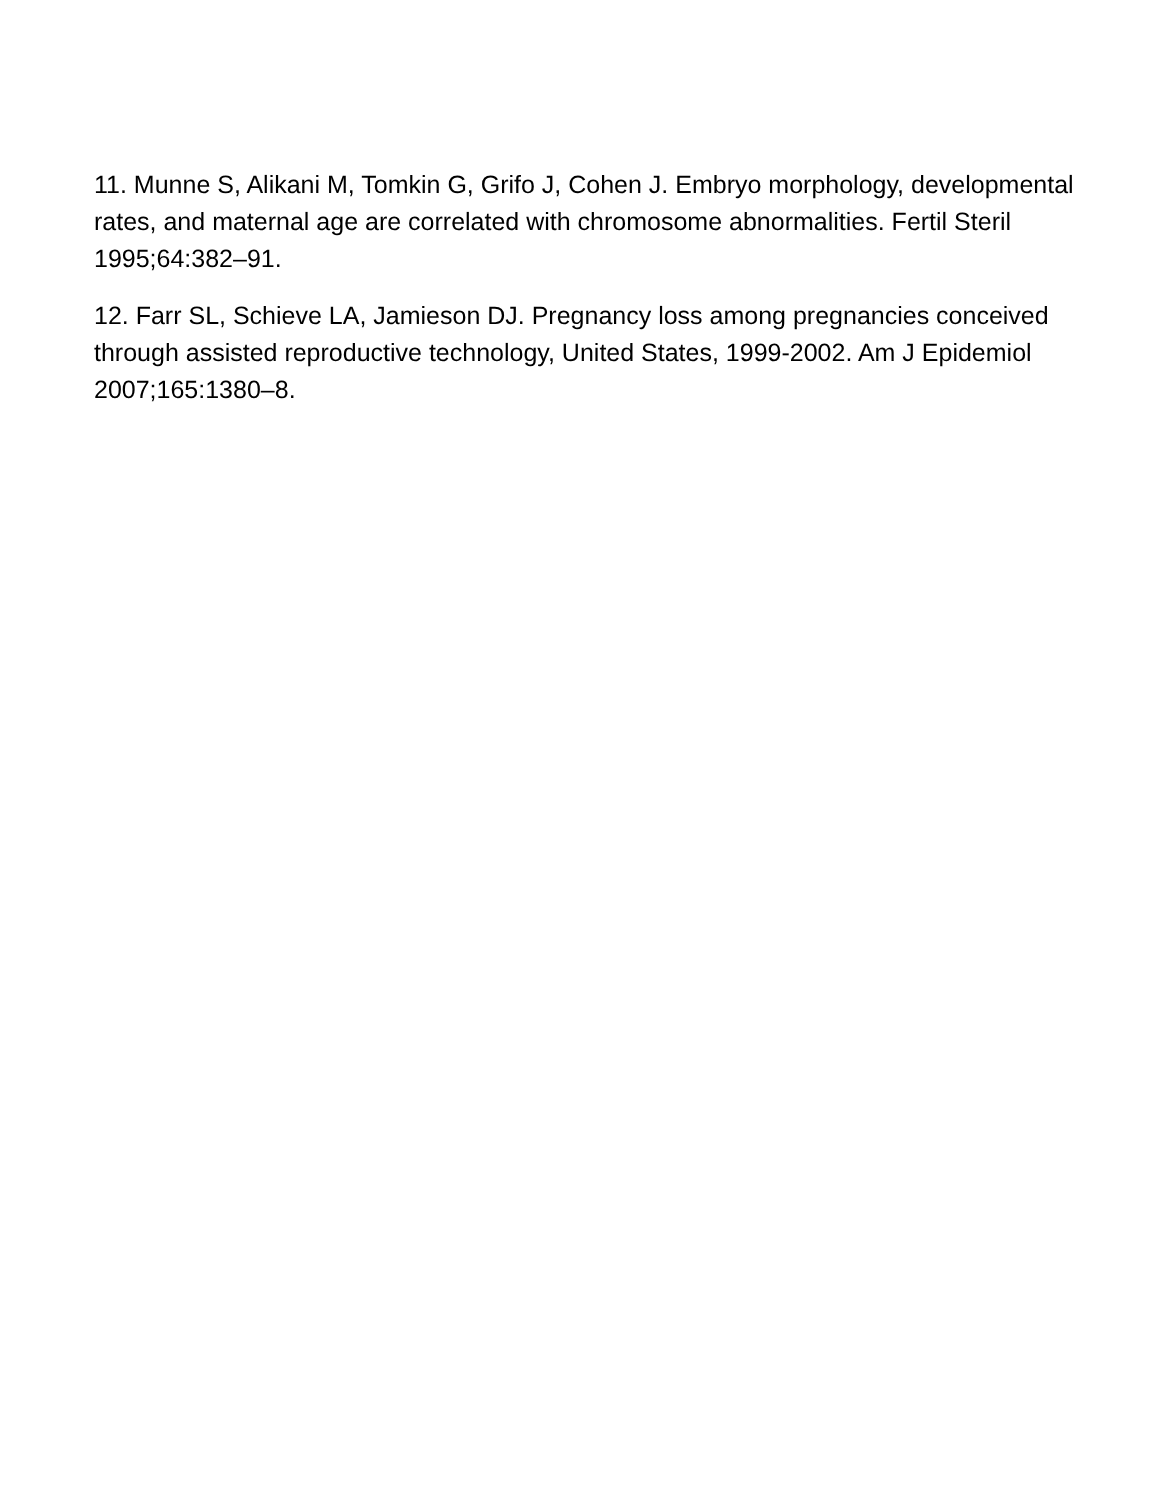11. Munne S, Alikani M, Tomkin G, Grifo J, Cohen J. Embryo morphology, developmental rates, and maternal age are correlated with chromosome abnormalities. Fertil Steril 1995;64:382–91.
12. Farr SL, Schieve LA, Jamieson DJ. Pregnancy loss among pregnancies conceived through assisted reproductive technology, United States, 1999-2002. Am J Epidemiol 2007;165:1380–8.